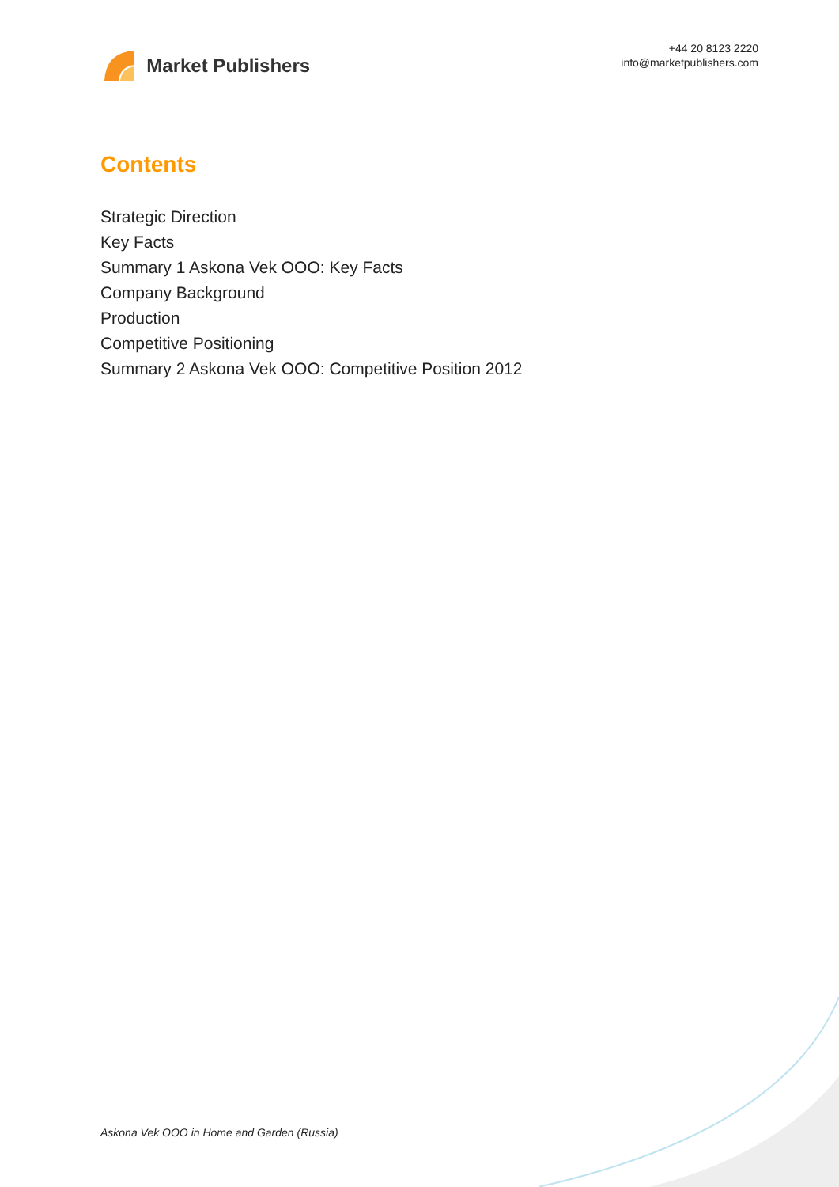Market Publishers
+44 20 8123 2220
info@marketpublishers.com
Contents
Strategic Direction
Key Facts
Summary 1 Askona Vek OOO: Key Facts
Company Background
Production
Competitive Positioning
Summary 2 Askona Vek OOO: Competitive Position 2012
Askona Vek OOO in Home and Garden (Russia)